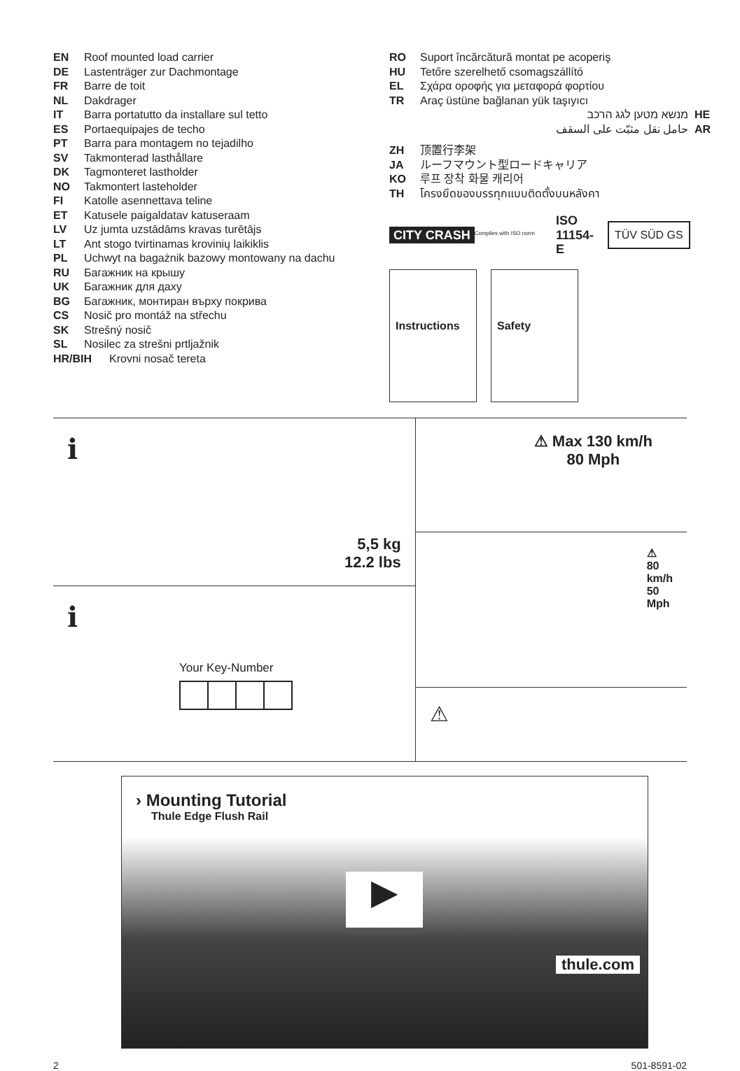EN Roof mounted load carrier
DE Lastenträger zur Dachmontage
FR Barre de toit
NL Dakdrager
IT Barra portatutto da installare sul tetto
ES Portaequipajes de techo
PT Barra para montagem no tejadilho
SV Takmonterad lasthållare
DK Tagmonteret lastholder
NO Takmontert lasteholder
FI Katolle asennettava teline
ET Katusele paigaldatav katuseraam
LV Uz jumta uzstādāms kravas turētājs
LT Ant stogo tvirtinamas krovinių laikiklis
PL Uchwyt na bagażnik bazowy montowany na dachu
RU Багажник на крышу
UK Багажник для даху
BG Багажник, монтиран върху покрива
CS Nosič pro montáž na střechu
SK Strešný nosič
SL Nosilec za strešni prtljažnik
HR/BIH Krovni nosač tereta
RO Suport încărcătură montat pe acoperiş
HU Tetőre szerelhető csomagszállító
EL Σχάρα οροφής για μεταφορά φορτίου
TR Araç üstüne bağlanan yük taşıyıcı
מנשא מטען לגג הרכב HE
حامل نقل مثبّت على السقف AR
ZH 顶置行李架
JA ルーフマウント型ロードキャリア
KO 루프 장착 화물 캐리어
TH โครงยึดของบรรทุกแบบติดตั้งบนหลังคา
CITY CRASH
Complies with ISO norm
ISO 11154-E TÜV SÜD GS
Instructions Safety
i
5,5 kg
12.2 lbs
i
Your Key-Number
⚠ Max 130 km/h
80 Mph
⚠
80 km/h
50 Mph
⚠
› Mounting Tutorial
Thule Edge Flush Rail
▶
thule.com
2 501-8591-02